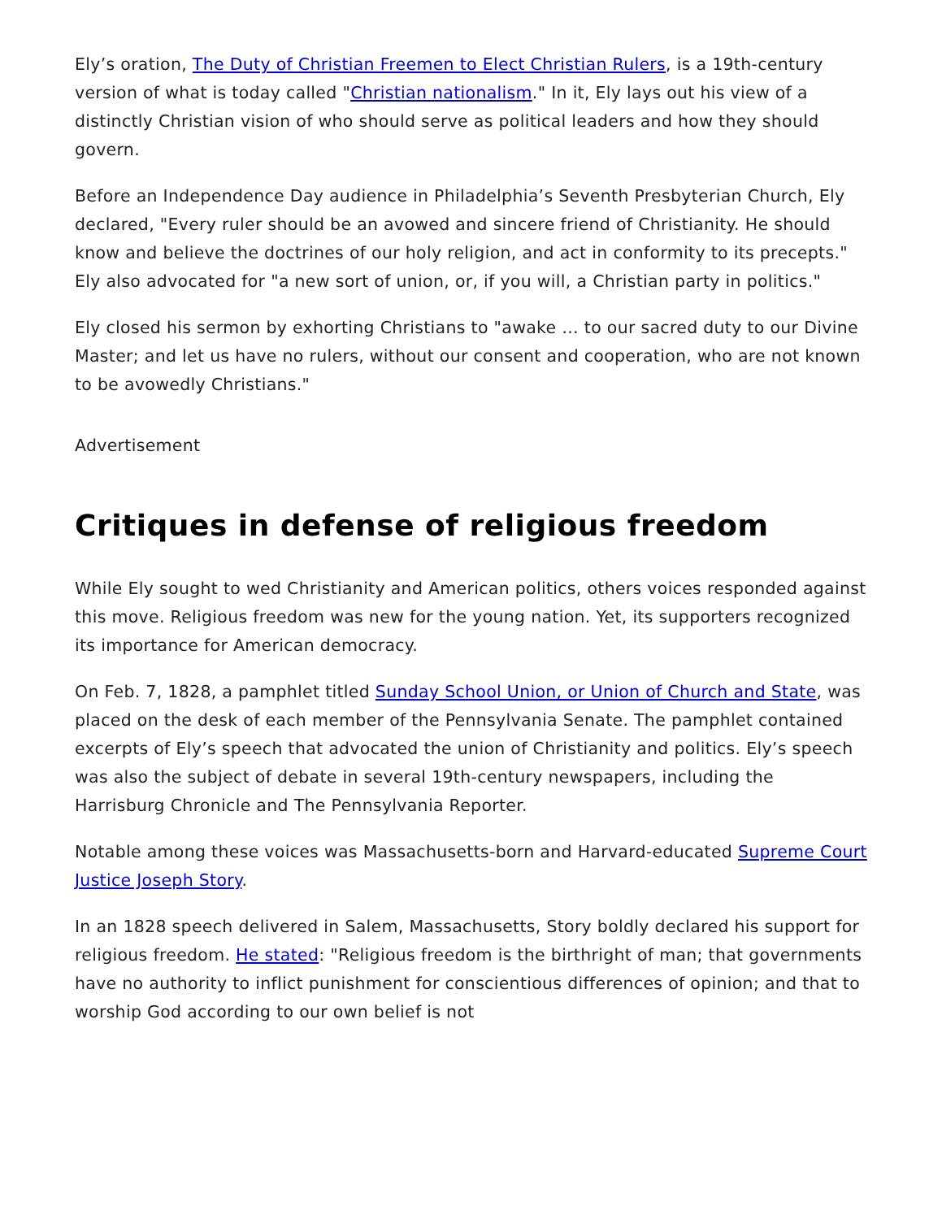Ely’s oration, The Duty of Christian Freemen to Elect Christian Rulers, is a 19th-century version of what is today called "Christian nationalism." In it, Ely lays out his view of a distinctly Christian vision of who should serve as political leaders and how they should govern.
Before an Independence Day audience in Philadelphia’s Seventh Presbyterian Church, Ely declared, "Every ruler should be an avowed and sincere friend of Christianity. He should know and believe the doctrines of our holy religion, and act in conformity to its precepts." Ely also advocated for "a new sort of union, or, if you will, a Christian party in politics."
Ely closed his sermon by exhorting Christians to "awake … to our sacred duty to our Divine Master; and let us have no rulers, without our consent and cooperation, who are not known to be avowedly Christians."
Advertisement
Critiques in defense of religious freedom
While Ely sought to wed Christianity and American politics, others voices responded against this move. Religious freedom was new for the young nation. Yet, its supporters recognized its importance for American democracy.
On Feb. 7, 1828, a pamphlet titled Sunday School Union, or Union of Church and State, was placed on the desk of each member of the Pennsylvania Senate. The pamphlet contained excerpts of Ely’s speech that advocated the union of Christianity and politics. Ely’s speech was also the subject of debate in several 19th-century newspapers, including the Harrisburg Chronicle and The Pennsylvania Reporter.
Notable among these voices was Massachusetts-born and Harvard-educated Supreme Court Justice Joseph Story.
In an 1828 speech delivered in Salem, Massachusetts, Story boldly declared his support for religious freedom. He stated: "Religious freedom is the birthright of man; that governments have no authority to inflict punishment for conscientious differences of opinion; and that to worship God according to our own belief is not